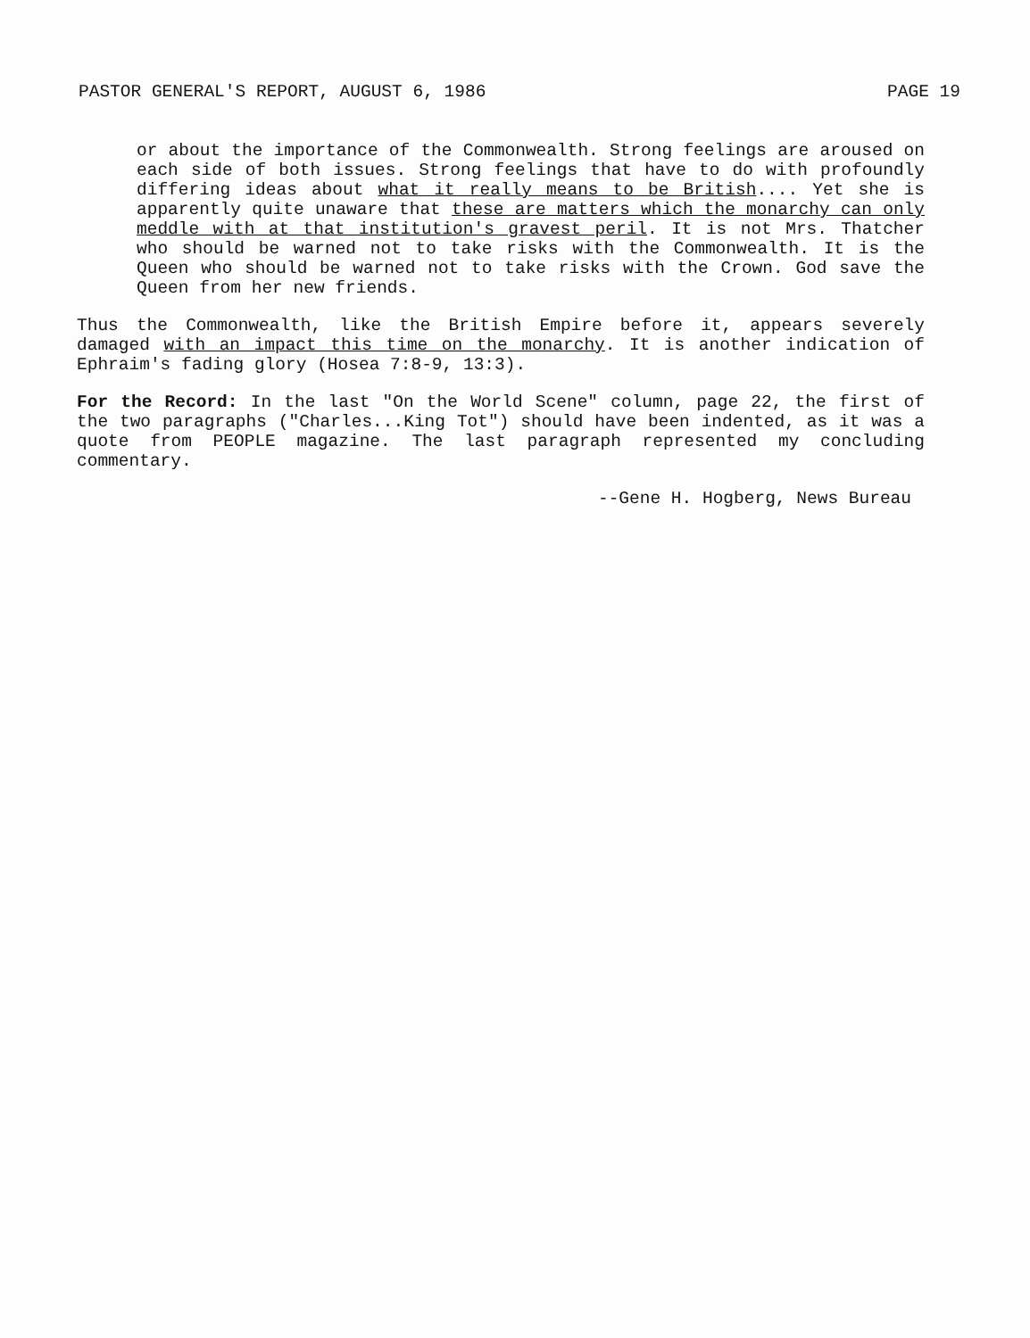PASTOR GENERAL'S REPORT, AUGUST 6, 1986 PAGE 19
or about the importance of the Commonwealth. Strong feelings are aroused on each side of both issues. Strong feelings that have to do with profoundly differing ideas about what it really means to be British.... Yet she is apparently quite unaware that these are matters which the monarchy can only meddle with at that institution's gravest peril. It is not Mrs. Thatcher who should be warned not to take risks with the Commonwealth. It is the Queen who should be warned not to take risks with the Crown. God save the Queen from her new friends.
Thus the Commonwealth, like the British Empire before it, appears severely damaged with an impact this time on the monarchy. It is another indication of Ephraim's fading glory (Hosea 7:8-9, 13:3).
For the Record: In the last "On the World Scene" column, page 22, the first of the two paragraphs ("Charles...King Tot") should have been indented, as it was a quote from PEOPLE magazine. The last paragraph represented my concluding commentary.
--Gene H. Hogberg, News Bureau